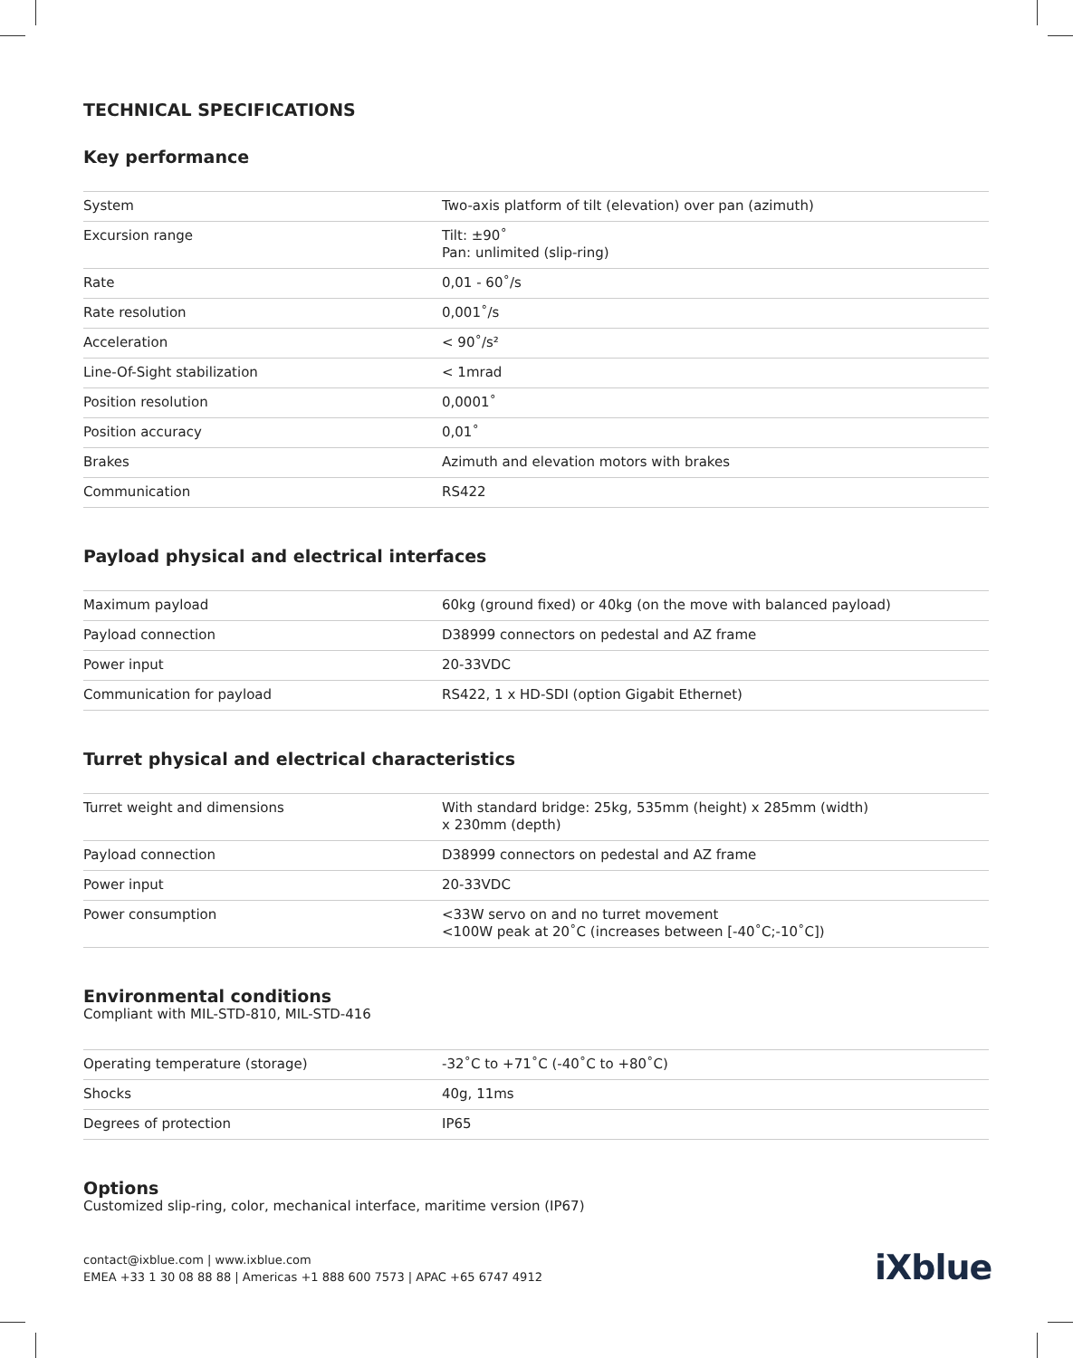TECHNICAL SPECIFICATIONS
Key performance
| System | Two-axis platform of tilt (elevation) over pan (azimuth) |
| Excursion range | Tilt: ±90˚ Pan: unlimited (slip-ring) |
| Rate | 0,01 - 60˚/s |
| Rate resolution | 0,001˚/s |
| Acceleration | < 90˚/s² |
| Line-Of-Sight stabilization | < 1mrad |
| Position resolution | 0,0001˚ |
| Position accuracy | 0,01˚ |
| Brakes | Azimuth and elevation motors with brakes |
| Communication | RS422 |
Payload physical and electrical interfaces
| Maximum payload | 60kg (ground fixed) or 40kg (on the move with balanced payload) |
| Payload connection | D38999 connectors on pedestal and AZ frame |
| Power input | 20-33VDC |
| Communication for payload | RS422, 1 x HD-SDI (option Gigabit Ethernet) |
Turret physical and electrical characteristics
| Turret weight and dimensions | With standard bridge: 25kg, 535mm (height) x 285mm (width) x 230mm (depth) |
| Payload connection | D38999 connectors on pedestal and AZ frame |
| Power input | 20-33VDC |
| Power consumption | <33W servo on and no turret movement <100W peak at 20˚C (increases between [-40˚C;-10˚C]) |
Environmental conditions
Compliant with MIL-STD-810, MIL-STD-416
| Operating temperature (storage) | -32˚C to +71˚C (-40˚C to +80˚C) |
| Shocks | 40g, 11ms |
| Degrees of protection | IP65 |
Options
Customized slip-ring, color, mechanical interface, maritime version (IP67)
contact@ixblue.com | www.ixblue.com
EMEA +33 1 30 08 88 88 | Americas +1 888 600 7573 | APAC +65 6747 4912
iXblue